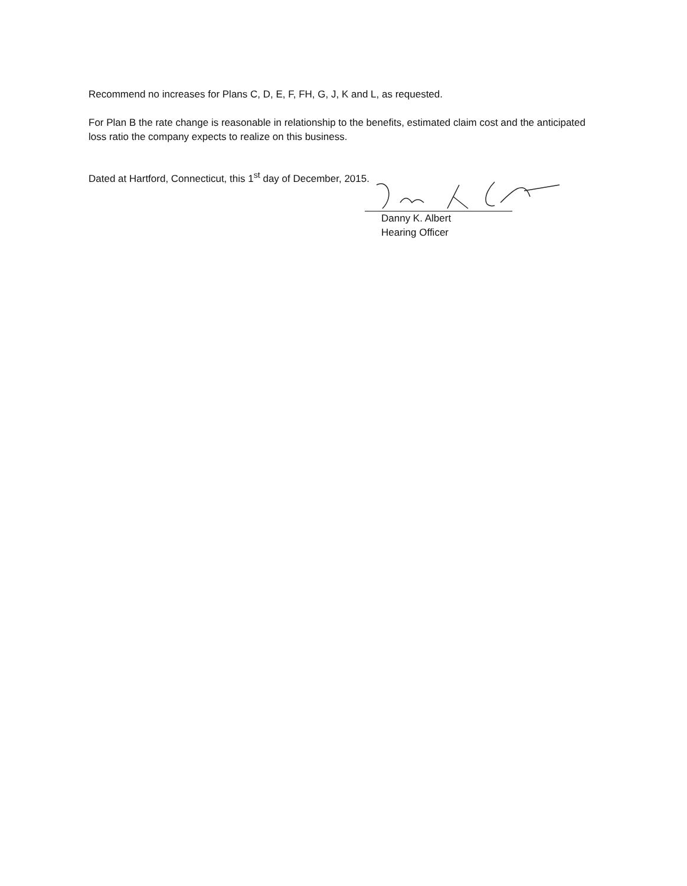Recommend no increases for Plans C, D, E, F, FH, G, J, K and L, as requested.
For Plan B the rate change is reasonable in relationship to the benefits, estimated claim cost and the anticipated loss ratio the company expects to realize on this business.
Dated at Hartford, Connecticut, this 1<sup>st</sup> day of December, 2015.
Danny K. Albert
Hearing Officer